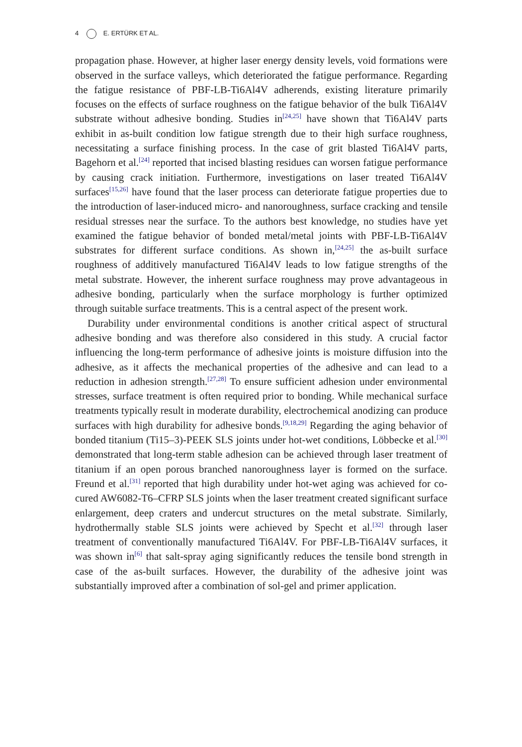4 E. ERTÜRK ET AL.
propagation phase. However, at higher laser energy density levels, void formations were observed in the surface valleys, which deteriorated the fatigue performance. Regarding the fatigue resistance of PBF-LB-Ti6Al4V adherends, existing literature primarily focuses on the effects of surface roughness on the fatigue behavior of the bulk Ti6Al4V substrate without adhesive bonding. Studies in<sup>[24,25]</sup> have shown that Ti6Al4V parts exhibit in as-built condition low fatigue strength due to their high surface roughness, necessitating a surface finishing process. In the case of grit blasted Ti6Al4V parts, Bagehorn et al.<sup>[24]</sup> reported that incised blasting residues can worsen fatigue performance by causing crack initiation. Furthermore, investigations on laser treated Ti6Al4V surfaces<sup>[15,26]</sup> have found that the laser process can deteriorate fatigue properties due to the introduction of laser-induced micro- and nanoroughness, surface cracking and tensile residual stresses near the surface. To the authors best knowledge, no studies have yet examined the fatigue behavior of bonded metal/metal joints with PBF-LB-Ti6Al4V substrates for different surface conditions. As shown in,<sup>[24,25]</sup> the as-built surface roughness of additively manufactured Ti6Al4V leads to low fatigue strengths of the metal substrate. However, the inherent surface roughness may prove advantageous in adhesive bonding, particularly when the surface morphology is further optimized through suitable surface treatments. This is a central aspect of the present work.
Durability under environmental conditions is another critical aspect of structural adhesive bonding and was therefore also considered in this study. A crucial factor influencing the long-term performance of adhesive joints is moisture diffusion into the adhesive, as it affects the mechanical properties of the adhesive and can lead to a reduction in adhesion strength.<sup>[27,28]</sup> To ensure sufficient adhesion under environmental stresses, surface treatment is often required prior to bonding. While mechanical surface treatments typically result in moderate durability, electrochemical anodizing can produce surfaces with high durability for adhesive bonds.<sup>[9,18,29]</sup> Regarding the aging behavior of bonded titanium (Ti15–3)-PEEK SLS joints under hot-wet conditions, Löbbecke et al.<sup>[30]</sup> demonstrated that long-term stable adhesion can be achieved through laser treatment of titanium if an open porous branched nanoroughness layer is formed on the surface. Freund et al.<sup>[31]</sup> reported that high durability under hot-wet aging was achieved for co-cured AW6082-T6–CFRP SLS joints when the laser treatment created significant surface enlargement, deep craters and undercut structures on the metal substrate. Similarly, hydrothermally stable SLS joints were achieved by Specht et al.<sup>[32]</sup> through laser treatment of conventionally manufactured Ti6Al4V. For PBF-LB-Ti6Al4V surfaces, it was shown in<sup>[6]</sup> that salt-spray aging significantly reduces the tensile bond strength in case of the as-built surfaces. However, the durability of the adhesive joint was substantially improved after a combination of sol-gel and primer application.